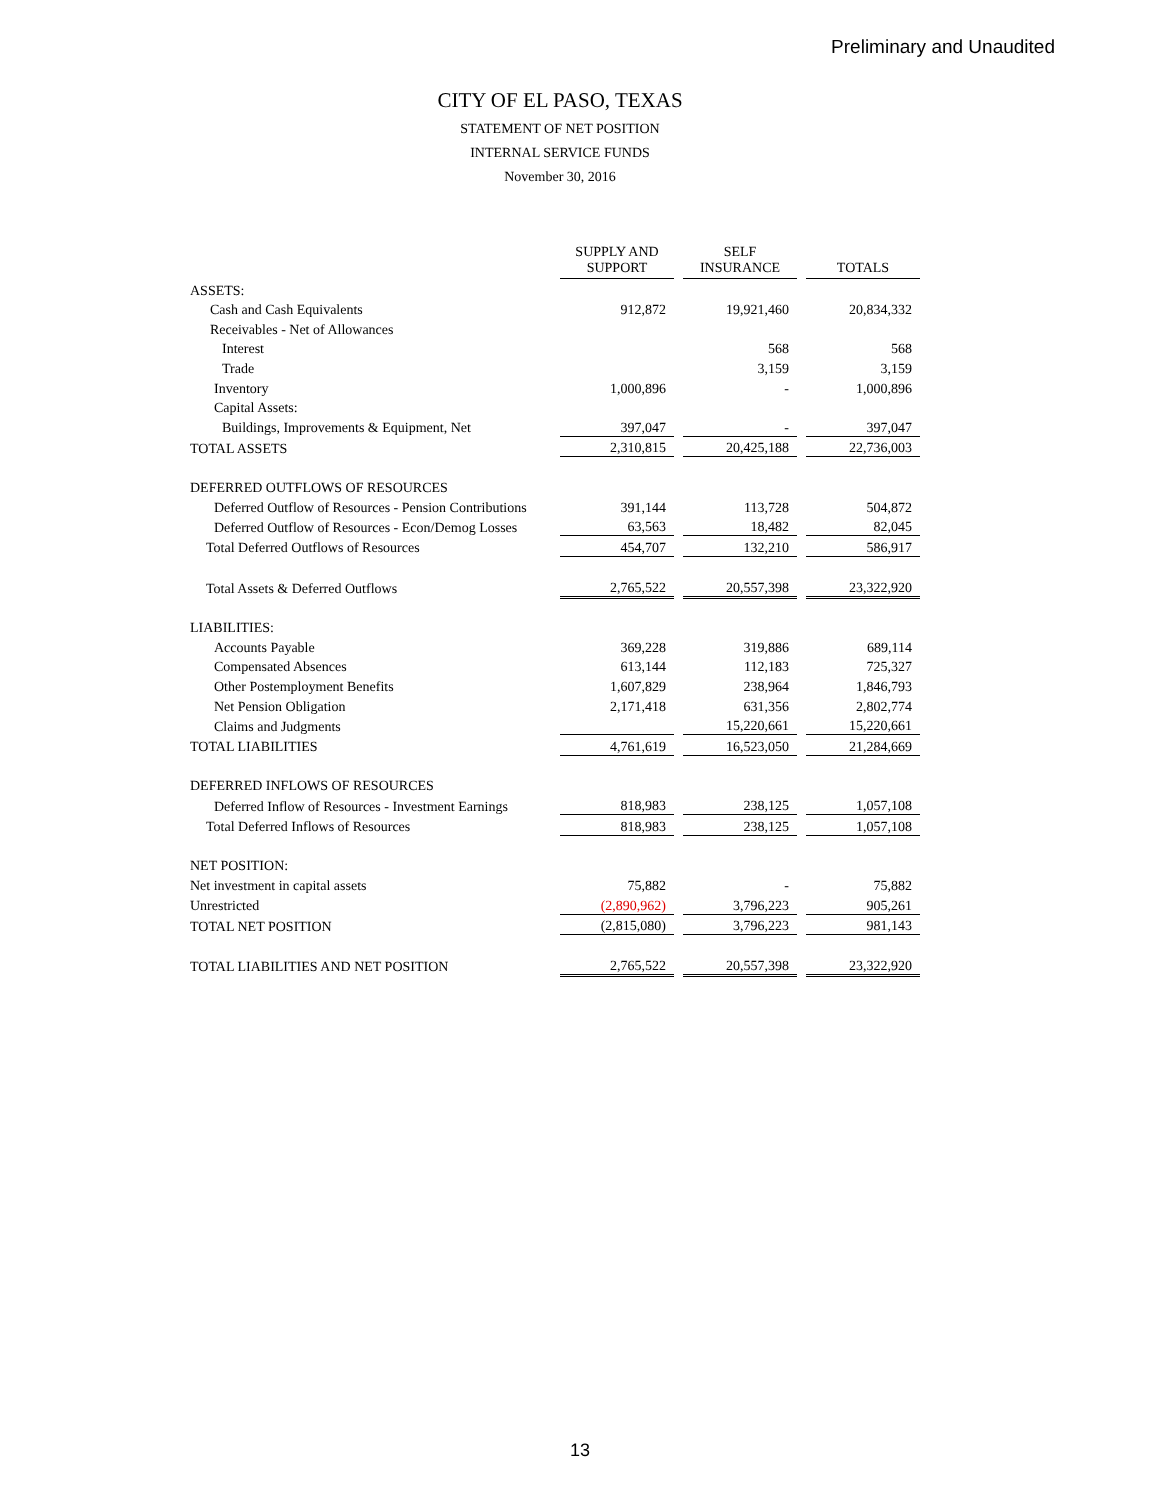Preliminary and Unaudited
CITY OF EL PASO, TEXAS
STATEMENT OF NET POSITION
INTERNAL SERVICE FUNDS
November 30, 2016
| | SUPPLY AND SUPPORT | | SELF INSURANCE | | TOTALS |
| ASSETS: | | | | | |
| Cash and Cash Equivalents | 912,872 | | 19,921,460 | | 20,834,332 |
| Receivables - Net of Allowances | | | | | |
| Interest | | | 568 | | 568 |
| Trade | | | 3,159 | | 3,159 |
| Inventory | 1,000,896 | | - | | 1,000,896 |
| Capital Assets: | | | | | |
| Buildings, Improvements & Equipment, Net | 397,047 | | - | | 397,047 |
| TOTAL ASSETS | 2,310,815 | | 20,425,188 | | 22,736,003 |
| DEFERRED OUTFLOWS OF RESOURCES | | | | | |
| Deferred Outflow of Resources - Pension Contributions | 391,144 | | 113,728 | | 504,872 |
| Deferred Outflow of Resources - Econ/Demog Losses | 63,563 | | 18,482 | | 82,045 |
| Total Deferred Outflows of Resources | 454,707 | | 132,210 | | 586,917 |
| Total Assets & Deferred Outflows | 2,765,522 | | 20,557,398 | | 23,322,920 |
| LIABILITIES: | | | | | |
| Accounts Payable | 369,228 | | 319,886 | | 689,114 |
| Compensated Absences | 613,144 | | 112,183 | | 725,327 |
| Other Postemployment Benefits | 1,607,829 | | 238,964 | | 1,846,793 |
| Net Pension Obligation | 2,171,418 | | 631,356 | | 2,802,774 |
| Claims and Judgments | | | 15,220,661 | | 15,220,661 |
| TOTAL LIABILITIES | 4,761,619 | | 16,523,050 | | 21,284,669 |
| DEFERRED INFLOWS OF RESOURCES | | | | | |
| Deferred Inflow of Resources - Investment Earnings | 818,983 | | 238,125 | | 1,057,108 |
| Total Deferred Inflows of Resources | 818,983 | | 238,125 | | 1,057,108 |
| NET POSITION: | | | | | |
| Net investment in capital assets | 75,882 | | - | | 75,882 |
| Unrestricted | (2,890,962) | | 3,796,223 | | 905,261 |
| TOTAL NET POSITION | (2,815,080) | | 3,796,223 | | 981,143 |
| TOTAL LIABILITIES AND NET POSITION | 2,765,522 | | 20,557,398 | | 23,322,920 |
13